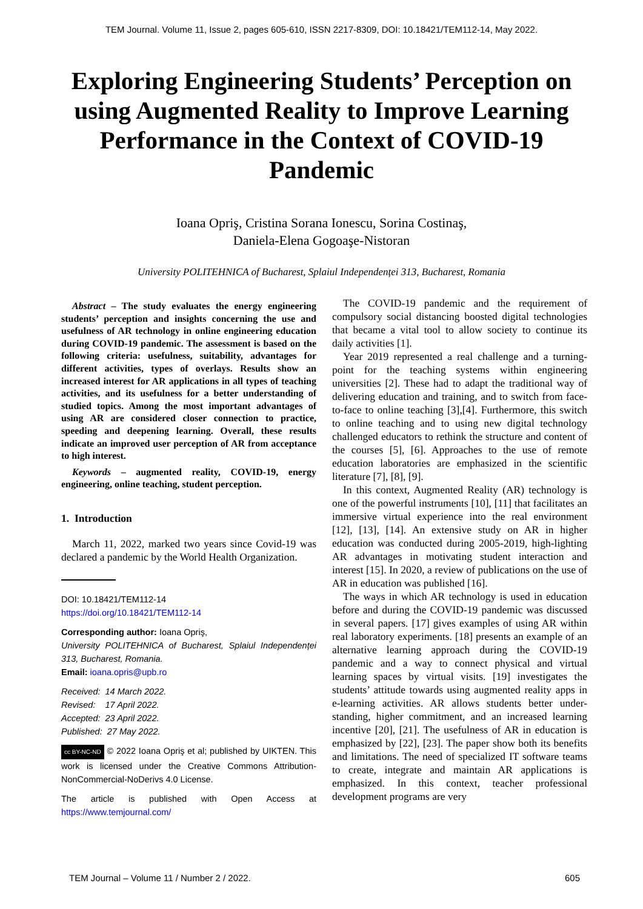TEM Journal. Volume 11, Issue 2, pages 605-610, ISSN 2217-8309, DOI: 10.18421/TEM112-14, May 2022.
Exploring Engineering Students’ Perception on using Augmented Reality to Improve Learning Performance in the Context of COVID-19 Pandemic
Ioana Opriş, Cristina Sorana Ionescu, Sorina Costinaş,
Daniela-Elena Gogoaşe-Nistoran
University POLITEHNICA of Bucharest, Splaiul Independenței 313, Bucharest, Romania
Abstract – The study evaluates the energy engineering students’ perception and insights concerning the use and usefulness of AR technology in online engineering education during COVID-19 pandemic. The assessment is based on the following criteria: usefulness, suitability, advantages for different activities, types of overlays. Results show an increased interest for AR applications in all types of teaching activities, and its usefulness for a better understanding of studied topics. Among the most important advantages of using AR are considered closer connection to practice, speeding and deepening learning. Overall, these results indicate an improved user perception of AR from acceptance to high interest.
Keywords – augmented reality, COVID-19, energy engineering, online teaching, student perception.
1. Introduction
March 11, 2022, marked two years since Covid-19 was declared a pandemic by the World Health Organization.
DOI: 10.18421/TEM112-14
https://doi.org/10.18421/TEM112-14
Corresponding author: Ioana Opriş,
University POLITEHNICA of Bucharest, Splaiul Independenței 313, Bucharest, Romania.
Email: ioana.opris@upb.ro
Received: 14 March 2022.
Revised: 17 April 2022.
Accepted: 23 April 2022.
Published: 27 May 2022.
cc BY-NC-ND © 2022 Ioana Opriş et al; published by UIKTEN. This work is licensed under the Creative Commons Attribution-NonCommercial-NoDerivs 4.0 License.
The article is published with Open Access at https://www.temjournal.com/
The COVID-19 pandemic and the requirement of compulsory social distancing boosted digital technologies that became a vital tool to allow society to continue its daily activities [1].
Year 2019 represented a real challenge and a turning-point for the teaching systems within engineering universities [2]. These had to adapt the traditional way of delivering education and training, and to switch from face-to-face to online teaching [3],[4]. Furthermore, this switch to online teaching and to using new digital technology challenged educators to rethink the structure and content of the courses [5], [6]. Approaches to the use of remote education laboratories are emphasized in the scientific literature [7], [8], [9].
In this context, Augmented Reality (AR) technology is one of the powerful instruments [10], [11] that facilitates an immersive virtual experience into the real environment [12], [13], [14]. An extensive study on AR in higher education was conducted during 2005-2019, high-lighting AR advantages in motivating student interaction and interest [15]. In 2020, a review of publications on the use of AR in education was published [16].
The ways in which AR technology is used in education before and during the COVID-19 pandemic was discussed in several papers. [17] gives examples of using AR within real laboratory experiments. [18] presents an example of an alternative learning approach during the COVID-19 pandemic and a way to connect physical and virtual learning spaces by virtual visits. [19] investigates the students’ attitude towards using augmented reality apps in e-learning activities. AR allows students better under-standing, higher commitment, and an increased learning incentive [20], [21]. The usefulness of AR in education is emphasized by [22], [23]. The paper show both its benefits and limitations. The need of specialized IT software teams to create, integrate and maintain AR applications is emphasized. In this context, teacher professional development programs are very
TEM Journal – Volume 11 / Number 2 / 2022. 605